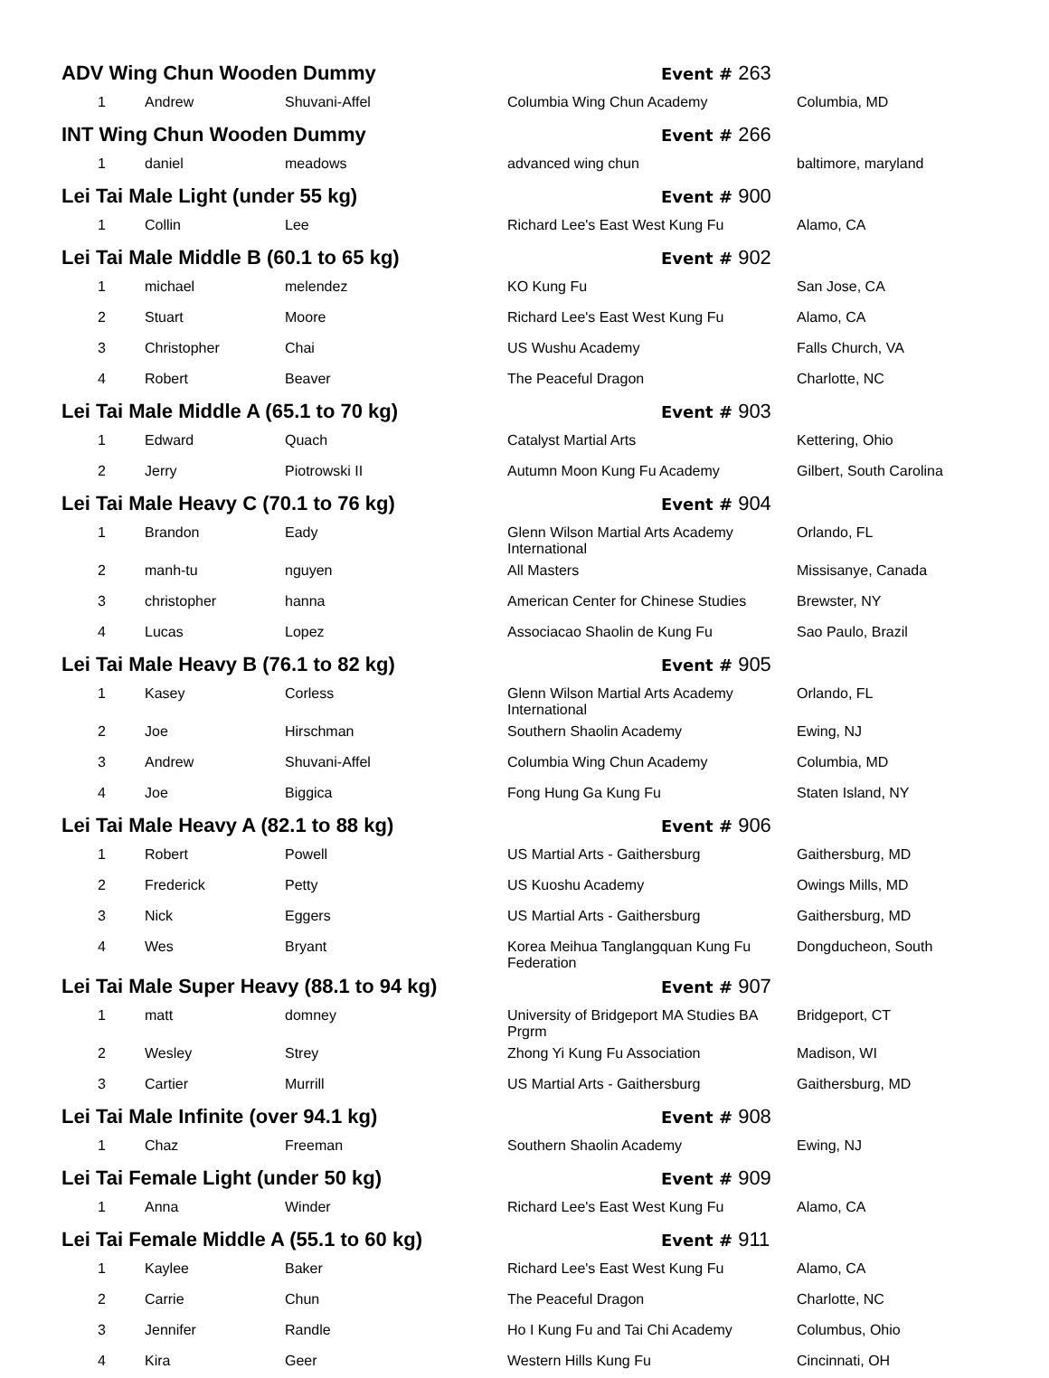| ADV Wing Chun Wooden Dummy | | | Event # 263 | |
| 1 | Andrew | Shuvani-Affel | Columbia Wing Chun Academy | Columbia, MD |
| INT Wing Chun Wooden Dummy | | | Event # 266 | |
| 1 | daniel | meadows | advanced wing chun | baltimore, maryland |
| Lei Tai Male Light (under 55 kg) | | | Event # 900 | |
| 1 | Collin | Lee | Richard Lee's East West Kung Fu | Alamo, CA |
| Lei Tai Male Middle B (60.1 to 65 kg) | | | Event # 902 | |
| 1 | michael | melendez | KO Kung Fu | San Jose, CA |
| 2 | Stuart | Moore | Richard Lee's East West Kung Fu | Alamo, CA |
| 3 | Christopher | Chai | US Wushu Academy | Falls Church, VA |
| 4 | Robert | Beaver | The Peaceful Dragon | Charlotte, NC |
| Lei Tai Male Middle A (65.1 to 70 kg) | | | Event # 903 | |
| 1 | Edward | Quach | Catalyst Martial Arts | Kettering, Ohio |
| 2 | Jerry | Piotrowski II | Autumn Moon Kung Fu Academy | Gilbert, South Carolina |
| Lei Tai Male Heavy C (70.1 to 76 kg) | | | Event # 904 | |
| 1 | Brandon | Eady | Glenn Wilson Martial Arts Academy International | Orlando, FL |
| 2 | manh-tu | nguyen | All Masters | Missisanye, Canada |
| 3 | christopher | hanna | American Center for Chinese Studies | Brewster, NY |
| 4 | Lucas | Lopez | Associacao Shaolin de Kung Fu | Sao Paulo, Brazil |
| Lei Tai Male Heavy B (76.1 to 82 kg) | | | Event # 905 | |
| 1 | Kasey | Corless | Glenn Wilson Martial Arts Academy International | Orlando, FL |
| 2 | Joe | Hirschman | Southern Shaolin Academy | Ewing, NJ |
| 3 | Andrew | Shuvani-Affel | Columbia Wing Chun Academy | Columbia, MD |
| 4 | Joe | Biggica | Fong Hung Ga Kung Fu | Staten Island, NY |
| Lei Tai Male Heavy A (82.1 to 88 kg) | | | Event # 906 | |
| 1 | Robert | Powell | US Martial Arts - Gaithersburg | Gaithersburg, MD |
| 2 | Frederick | Petty | US Kuoshu Academy | Owings Mills, MD |
| 3 | Nick | Eggers | US Martial Arts - Gaithersburg | Gaithersburg, MD |
| 4 | Wes | Bryant | Korea Meihua Tanglangquan Kung Fu Federation | Dongducheon, South |
| Lei Tai Male Super Heavy (88.1 to 94 kg) | | | Event # 907 | |
| 1 | matt | domney | University of Bridgeport MA Studies BA Prgrm | Bridgeport, CT |
| 2 | Wesley | Strey | Zhong Yi Kung Fu Association | Madison, WI |
| 3 | Cartier | Murrill | US Martial Arts - Gaithersburg | Gaithersburg, MD |
| Lei Tai Male Infinite (over 94.1 kg) | | | Event # 908 | |
| 1 | Chaz | Freeman | Southern Shaolin Academy | Ewing, NJ |
| Lei Tai Female Light (under 50 kg) | | | Event # 909 | |
| 1 | Anna | Winder | Richard Lee's East West Kung Fu | Alamo, CA |
| Lei Tai Female Middle A (55.1 to 60 kg) | | | Event # 911 | |
| 1 | Kaylee | Baker | Richard Lee's East West Kung Fu | Alamo, CA |
| 2 | Carrie | Chun | The Peaceful Dragon | Charlotte, NC |
| 3 | Jennifer | Randle | Ho I Kung Fu and Tai Chi Academy | Columbus, Ohio |
| 4 | Kira | Geer | Western Hills Kung Fu | Cincinnati, OH |